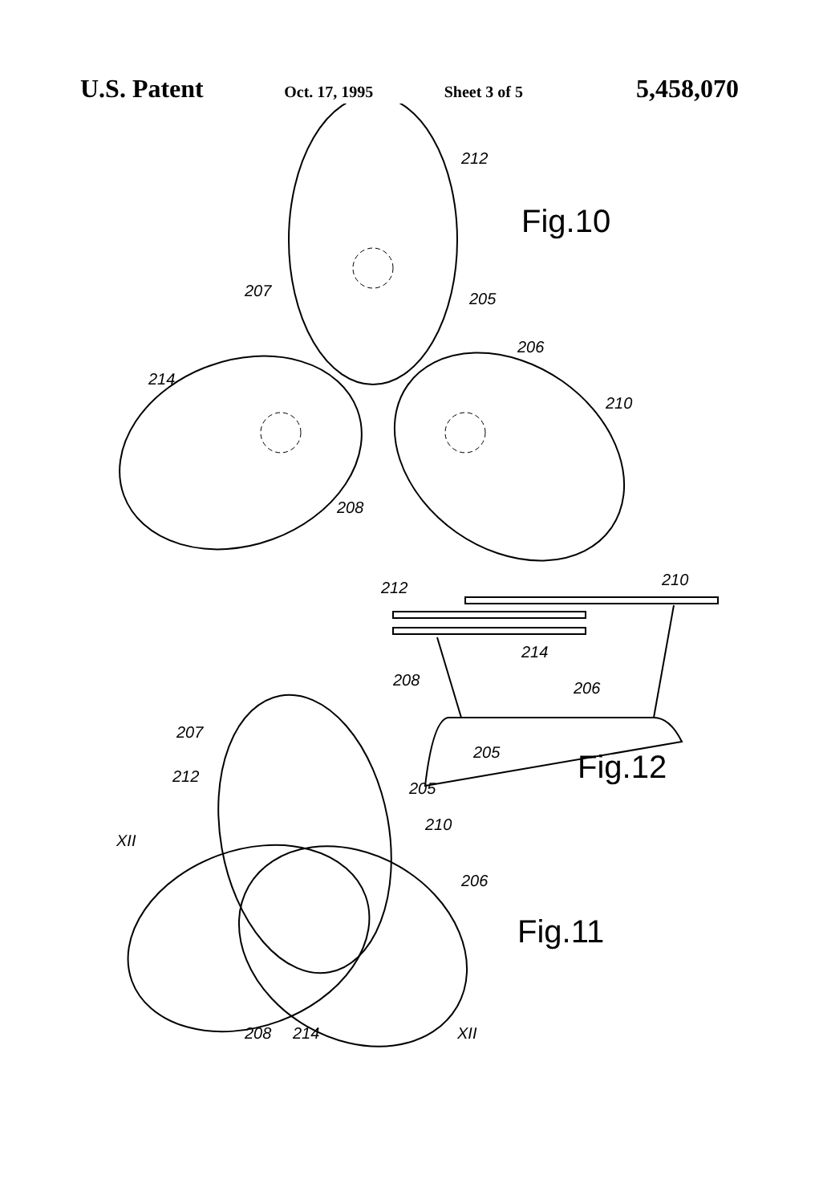U.S. Patent Oct. 17, 1995 Sheet 3 of 5 5,458,070
212
207
205
206
214
210
208
Fig.10
212
210
214
208
206
205
Fig.12
207
212
205
210
XII
206
Fig.11
208
214
XII